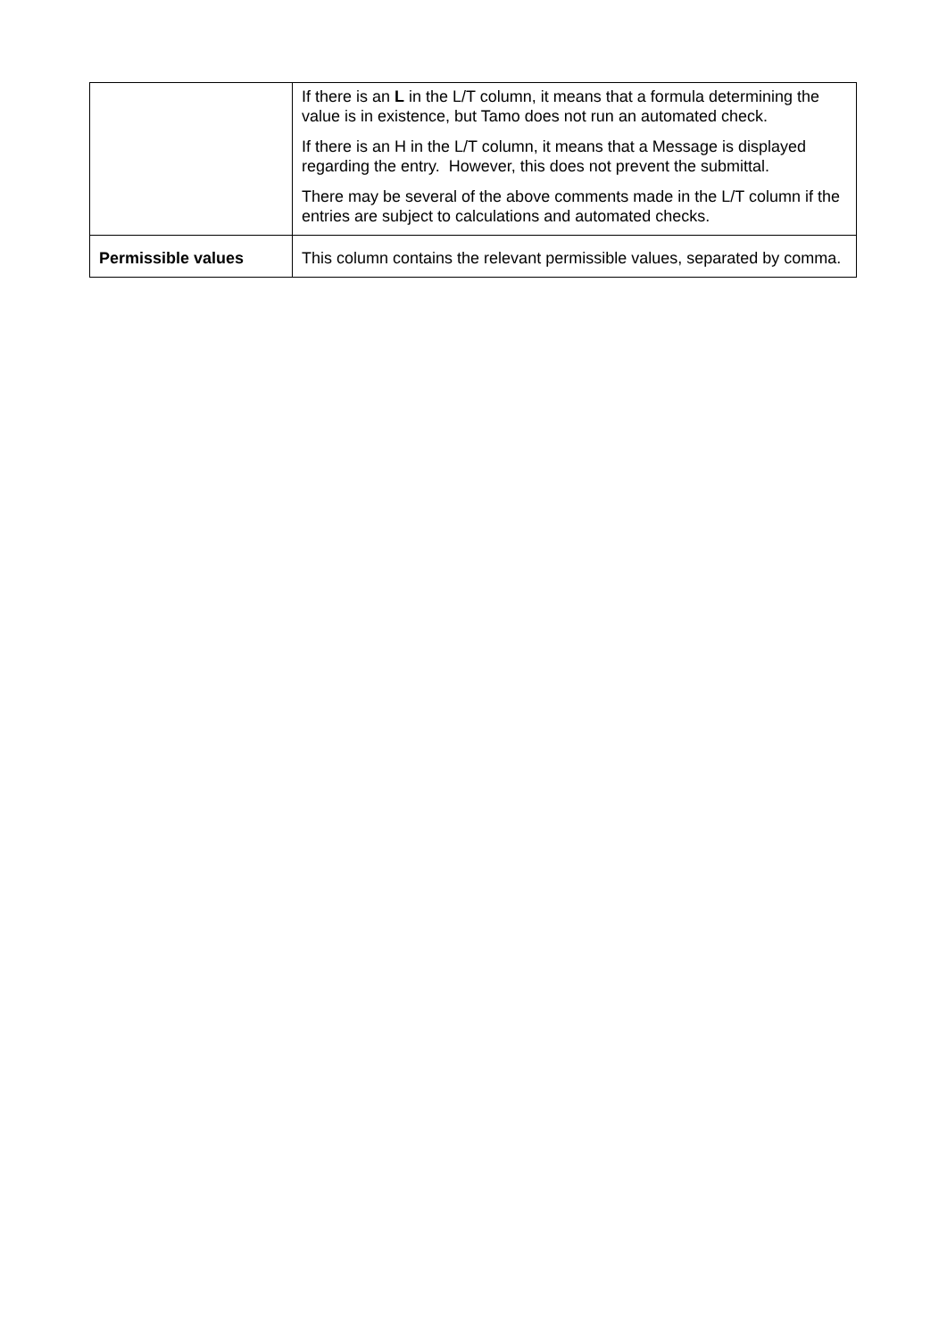| | If there is an L in the L/T column, it means that a formula determining the value is in existence, but Tamo does not run an automated check. If there is an H in the L/T column, it means that a Message is displayed regarding the entry. However, this does not prevent the submittal. There may be several of the above comments made in the L/T column if the entries are subject to calculations and automated checks. |
| Permissible values | This column contains the relevant permissible values, separated by comma. |